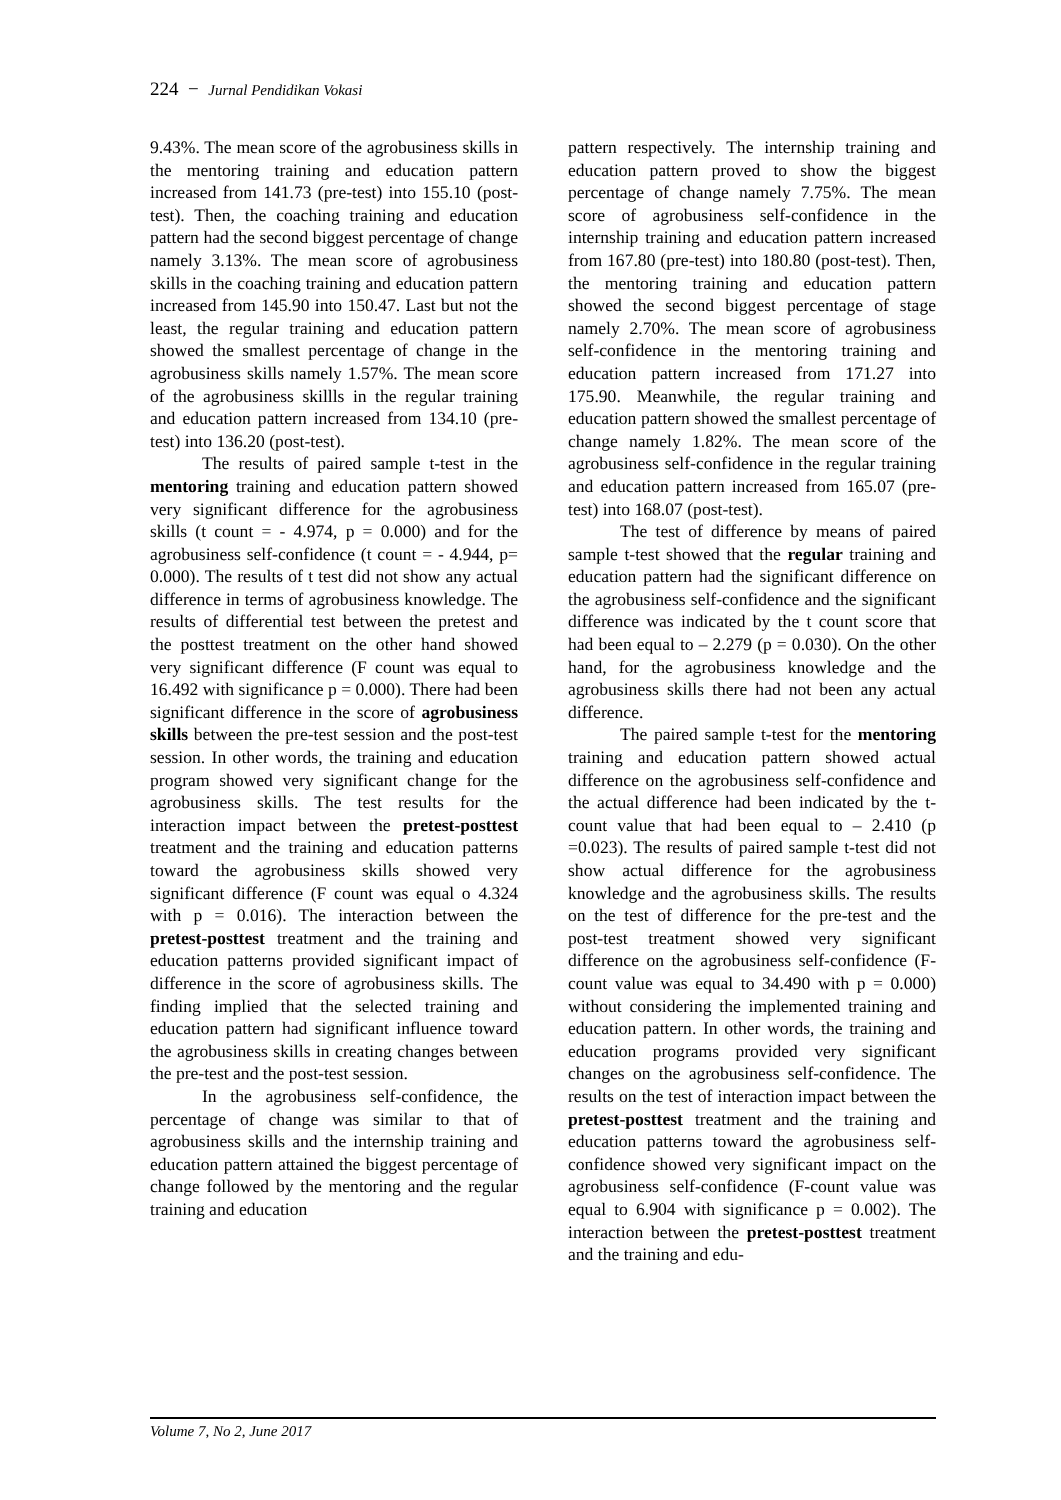224 − Jurnal Pendidikan Vokasi
9.43%. The mean score of the agrobusiness skills in the mentoring training and education pattern increased from 141.73 (pre-test) into 155.10 (post-test). Then, the coaching training and education pattern had the second biggest percentage of change namely 3.13%. The mean score of agrobusiness skills in the coaching training and education pattern increased from 145.90 into 150.47. Last but not the least, the regular training and education pattern showed the smallest percentage of change in the agrobusiness skills namely 1.57%. The mean score of the agrobusiness skillls in the regular training and education pattern increased from 134.10 (pre-test) into 136.20 (post-test).
The results of paired sample t-test in the mentoring training and education pattern showed very significant difference for the agrobusiness skills (t count = - 4.974, p = 0.000) and for the agrobusiness self-confidence (t count = - 4.944, p= 0.000). The results of t test did not show any actual difference in terms of agrobusiness knowledge. The results of differential test between the pretest and the posttest treatment on the other hand showed very significant difference (F count was equal to 16.492 with significance p = 0.000). There had been significant difference in the score of agrobusiness skills between the pre-test session and the post-test session. In other words, the training and education program showed very significant change for the agrobusiness skills. The test results for the interaction impact between the pretest-posttest treatment and the training and education patterns toward the agrobusiness skills showed very significant difference (F count was equal o 4.324 with p = 0.016). The interaction between the pretest-posttest treatment and the training and education patterns provided significant impact of difference in the score of agrobusiness skills. The finding implied that the selected training and education pattern had significant influence toward the agrobusiness skills in creating changes between the pre-test and the post-test session.
In the agrobusiness self-confidence, the percentage of change was similar to that of agrobusiness skills and the internship training and education pattern attained the biggest percentage of change followed by the mentoring and the regular training and education
pattern respectively. The internship training and education pattern proved to show the biggest percentage of change namely 7.75%. The mean score of agrobusiness self-confidence in the internship training and education pattern increased from 167.80 (pre-test) into 180.80 (post-test). Then, the mentoring training and education pattern showed the second biggest percentage of stage namely 2.70%. The mean score of agrobusiness self-confidence in the mentoring training and education pattern increased from 171.27 into 175.90. Meanwhile, the regular training and education pattern showed the smallest percentage of change namely 1.82%. The mean score of the agrobusiness self-confidence in the regular training and education pattern increased from 165.07 (pre-test) into 168.07 (post-test).
The test of difference by means of paired sample t-test showed that the regular training and education pattern had the significant difference on the agrobusiness self-confidence and the significant difference was indicated by the t count score that had been equal to – 2.279 (p = 0.030). On the other hand, for the agrobusiness knowledge and the agrobusiness skills there had not been any actual difference.
The paired sample t-test for the mentoring training and education pattern showed actual difference on the agrobusiness self-confidence and the actual difference had been indicated by the t-count value that had been equal to – 2.410 (p =0.023). The results of paired sample t-test did not show actual difference for the agrobusiness knowledge and the agrobusiness skills. The results on the test of difference for the pre-test and the post-test treatment showed very significant difference on the agrobusiness self-confidence (F-count value was equal to 34.490 with p = 0.000) without considering the implemented training and education pattern. In other words, the training and education programs provided very significant changes on the agrobusiness self-confidence. The results on the test of interaction impact between the pretest-posttest treatment and the training and education patterns toward the agrobusiness self-confidence showed very significant impact on the agrobusiness self-confidence (F-count value was equal to 6.904 with significance p = 0.002). The interaction between the pretest-posttest treatment and the training and edu-
Volume 7, No 2, June 2017